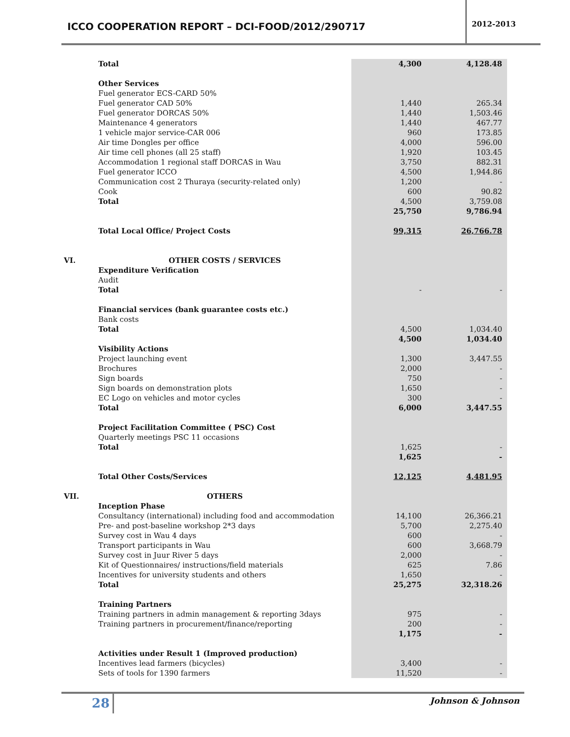ICCO COOPERATION REPORT – DCI-FOOD/2012/290717
2012-2013
| | Total | 4,300 | 4,128.48 |
| | Other Services | | |
| | Fuel generator ECS-CARD 50% | | |
| | Fuel generator CAD 50% | 1,440 | 265.34 |
| | Fuel generator DORCAS 50% | 1,440 | 1,503.46 |
| | Maintenance 4 generators | 1,440 | 467.77 |
| | 1 vehicle major service-CAR 006 | 960 | 173.85 |
| | Air time Dongles per office | 4,000 | 596.00 |
| | Air time cell phones (all 25 staff) | 1,920 | 103.45 |
| | Accommodation 1 regional staff DORCAS in Wau | 3,750 | 882.31 |
| | Fuel generator ICCO | 4,500 | 1,944.86 |
| | Communication cost 2 Thuraya (security-related only) | 1,200 | - |
| | Cook | 600 | 90.82 |
| | Total | 4,500 | 3,759.08 |
| | | 25,750 | 9,786.94 |
| | Total Local Office/ Project Costs | 99,315 | 26,766.78 |
| VI. | OTHER COSTS / SERVICES | | |
| | Expenditure Verification | | |
| | Audit | | |
| | Total | - | - |
| | Financial services (bank guarantee costs etc.) | | |
| | Bank costs | | |
| | Total | 4,500 | 1,034.40 |
| | | 4,500 | 1,034.40 |
| | Visibility Actions | | |
| | Project launching event | 1,300 | 3,447.55 |
| | Brochures | 2,000 | - |
| | Sign boards | 750 | - |
| | Sign boards on demonstration plots | 1,650 | - |
| | EC Logo on vehicles and motor cycles | 300 | - |
| | Total | 6,000 | 3,447.55 |
| | Project Facilitation Committee ( PSC) Cost | | |
| | Quarterly meetings PSC 11 occasions | | |
| | Total | 1,625 | - |
| | | 1,625 | - |
| | Total Other Costs/Services | 12,125 | 4,481.95 |
| VII. | OTHERS | | |
| | Inception Phase | | |
| | Consultancy (international) including food and accommodation | 14,100 | 26,366.21 |
| | Pre- and post-baseline workshop 2*3 days | 5,700 | 2,275.40 |
| | Survey cost in Wau 4 days | 600 | - |
| | Transport participants in Wau | 600 | 3,668.79 |
| | Survey cost in Juur River 5 days | 2,000 | - |
| | Kit of Questionnaires/ instructions/field materials | 625 | 7.86 |
| | Incentives for university students and others | 1,650 | - |
| | Total | 25,275 | 32,318.26 |
| | Training Partners | | |
| | Training partners in admin management & reporting 3days | 975 | - |
| | Training partners in procurement/finance/reporting | 200 | - |
| | | 1,175 | - |
| | Activities under Result 1 (Improved production) | | |
| | Incentives lead farmers (bicycles) | 3,400 | - |
| | Sets of tools for 1390 farmers | 11,520 | - |
28
Johnson & Johnson